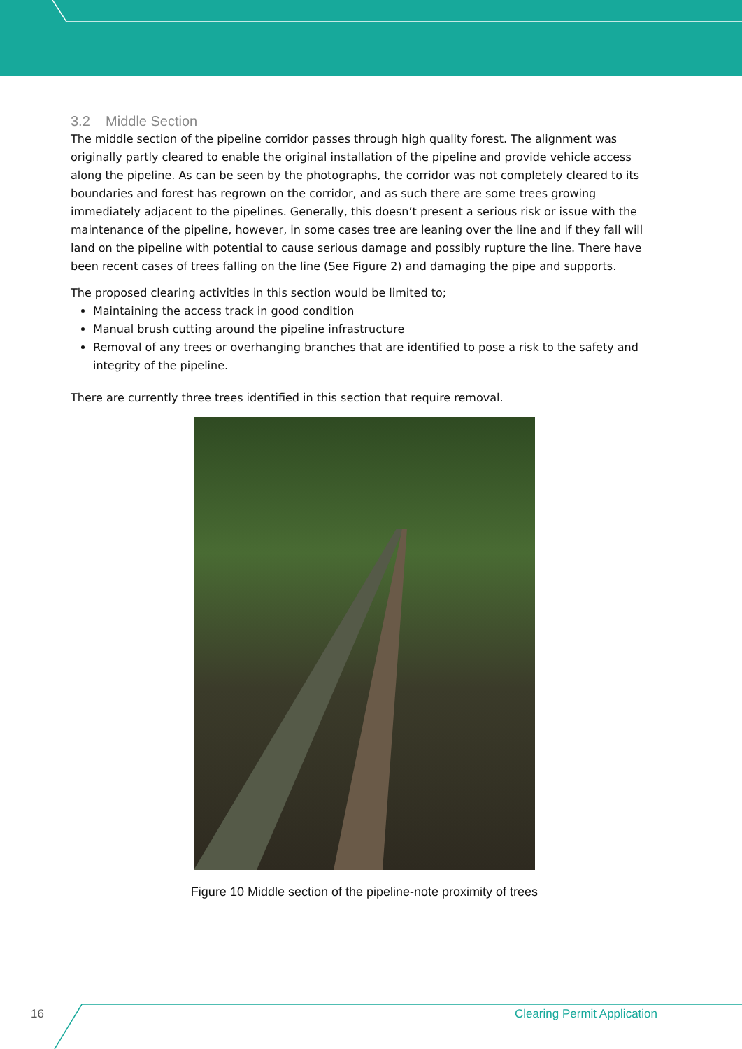3.2 Middle Section
The middle section of the pipeline corridor passes through high quality forest. The alignment was originally partly cleared to enable the original installation of the pipeline and provide vehicle access along the pipeline. As can be seen by the photographs, the corridor was not completely cleared to its boundaries and forest has regrown on the corridor, and as such there are some trees growing immediately adjacent to the pipelines. Generally, this doesn’t present a serious risk or issue with the maintenance of the pipeline, however, in some cases tree are leaning over the line and if they fall will land on the pipeline with potential to cause serious damage and possibly rupture the line. There have been recent cases of trees falling on the line (See Figure 2) and damaging the pipe and supports.
The proposed clearing activities in this section would be limited to;
Maintaining the access track in good condition
Manual brush cutting around the pipeline infrastructure
Removal of any trees or overhanging branches that are identified to pose a risk to the safety and integrity of the pipeline.
There are currently three trees identified in this section that require removal.
Figure 10 Middle section of the pipeline-note proximity of trees
16 Clearing Permit Application